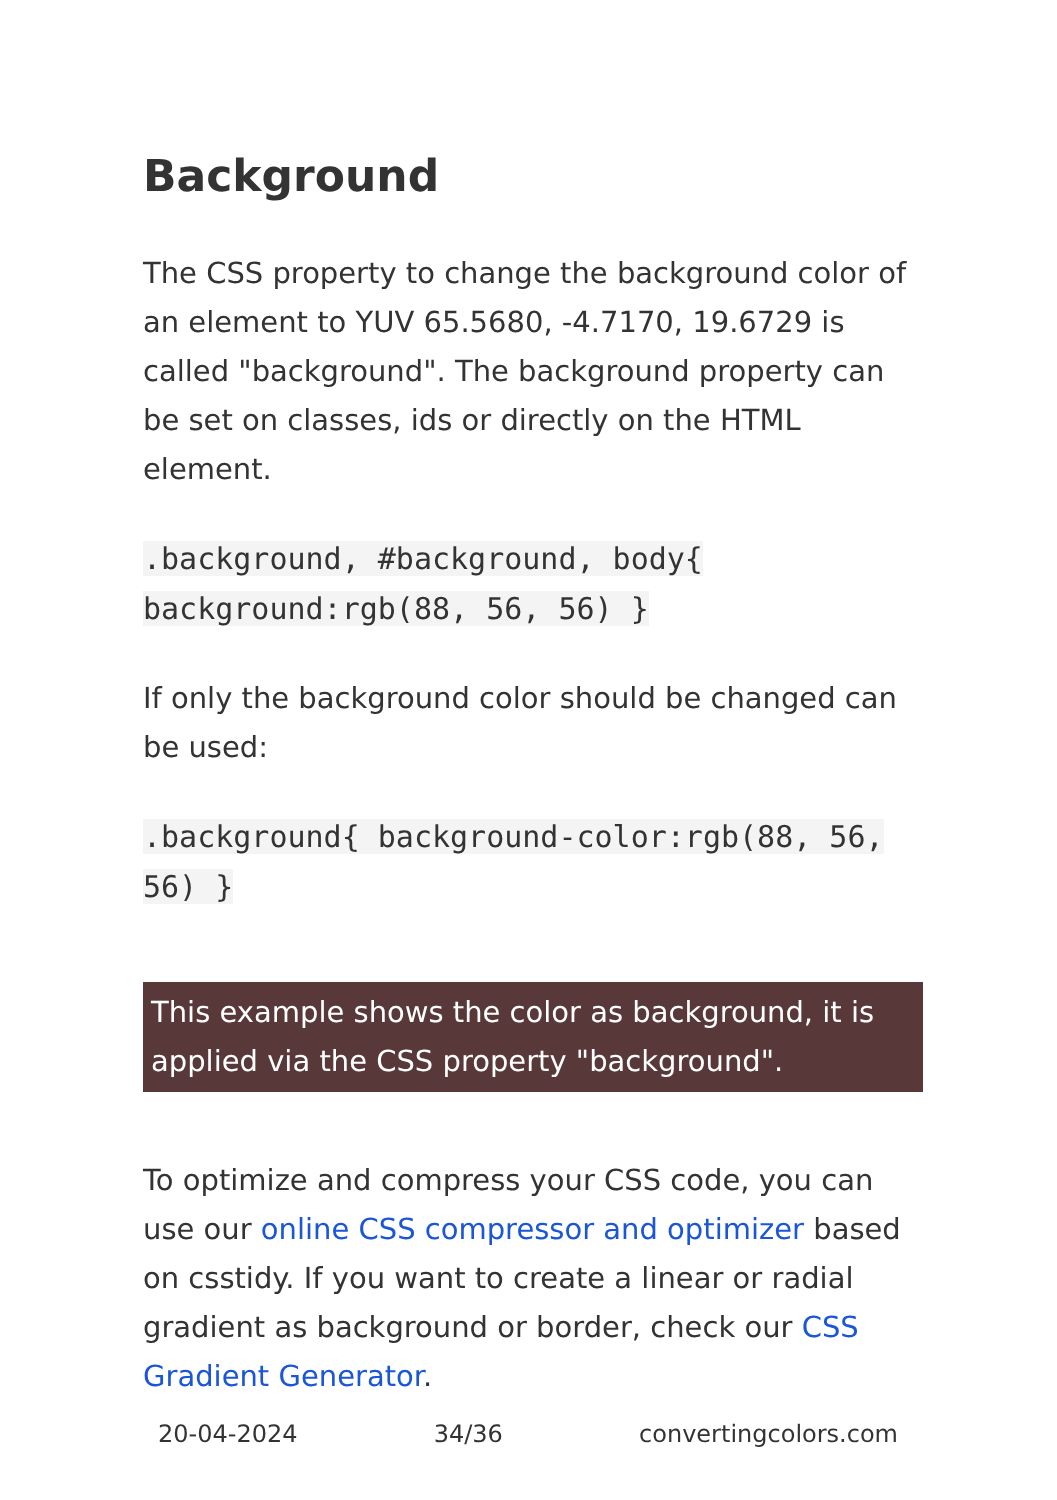Background
The CSS property to change the background color of an element to YUV 65.5680, -4.7170, 19.6729 is called "background". The background property can be set on classes, ids or directly on the HTML element.
.background, #background, body{ background:rgb(88, 56, 56) }
If only the background color should be changed can be used:
.background{ background-color:rgb(88, 56, 56) }
This example shows the color as background, it is applied via the CSS property "background".
To optimize and compress your CSS code, you can use our online CSS compressor and optimizer based on csstidy. If you want to create a linear or radial gradient as background or border, check our CSS Gradient Generator.
20-04-2024 34/36 convertingcolors.com